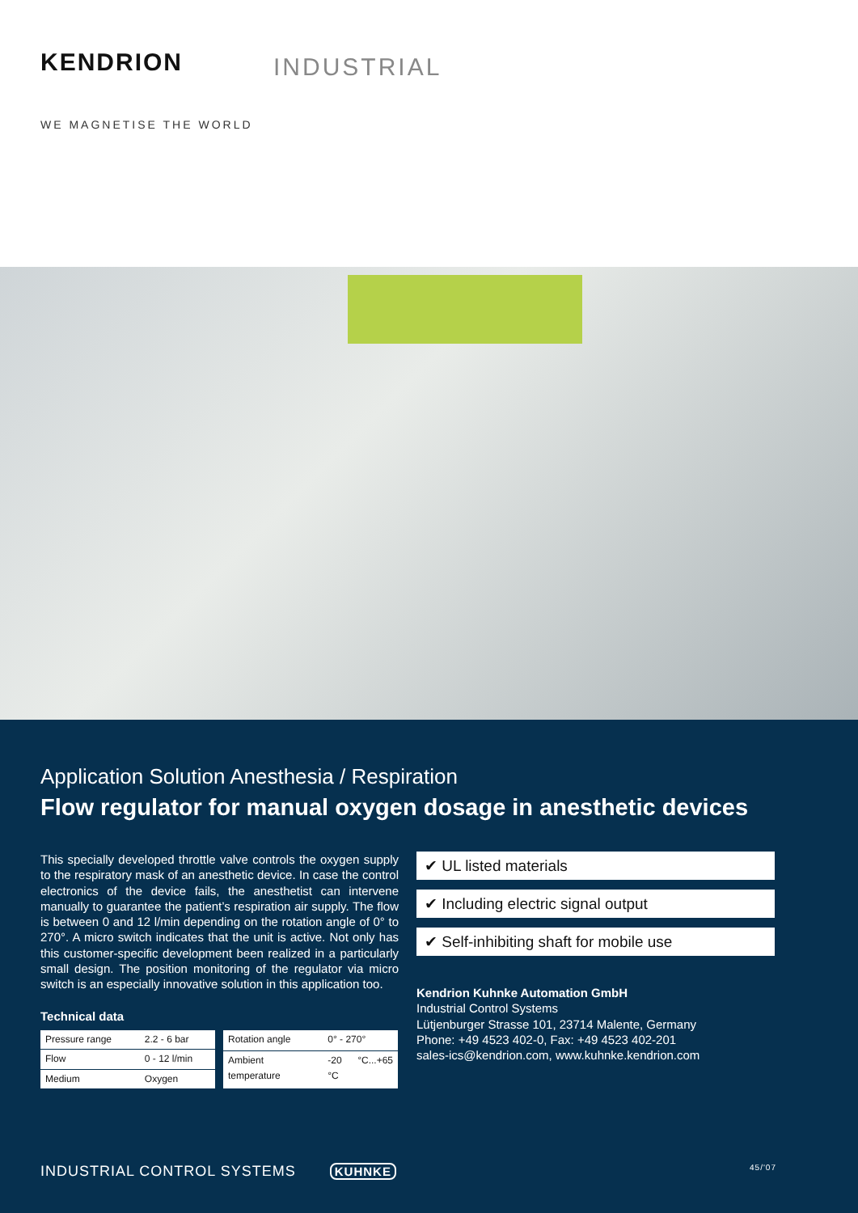KENDRION INDUSTRIAL
WE MAGNETISE THE WORLD
Application Solution Anesthesia / Respiration
Flow regulator for manual oxygen dosage in anesthetic devices
This specially developed throttle valve controls the oxygen supply to the respiratory mask of an anesthetic device. In case the control electronics of the device fails, the anesthetist can intervene manually to guarantee the patient’s respiration air supply. The flow is between 0 and 12 l/min depending on the rotation angle of 0° to 270°. A micro switch indicates that the unit is active. Not only has this customer-specific development been realized in a particularly small design. The position monitoring of the regulator via micro switch is an especially innovative solution in this application too.
Technical data
| Pressure range | 2.2 - 6 bar |
| Flow | 0 - 12 l/min |
| Medium | Oxygen |
| Rotation angle | 0° - 270° |
| Ambient temperature | -20 °C...+65 °C |
✔ UL listed materials
✔ Including electric signal output
✔ Self-inhibiting shaft for mobile use
Kendrion Kuhnke Automation GmbH
Industrial Control Systems
Lütjenburger Strasse 101, 23714 Malente, Germany
Phone: +49 4523 402-0, Fax: +49 4523 402-201
sales-ics@kendrion.com, www.kuhnke.kendrion.com
INDUSTRIAL CONTROL SYSTEMS KUHNKE 45/'07